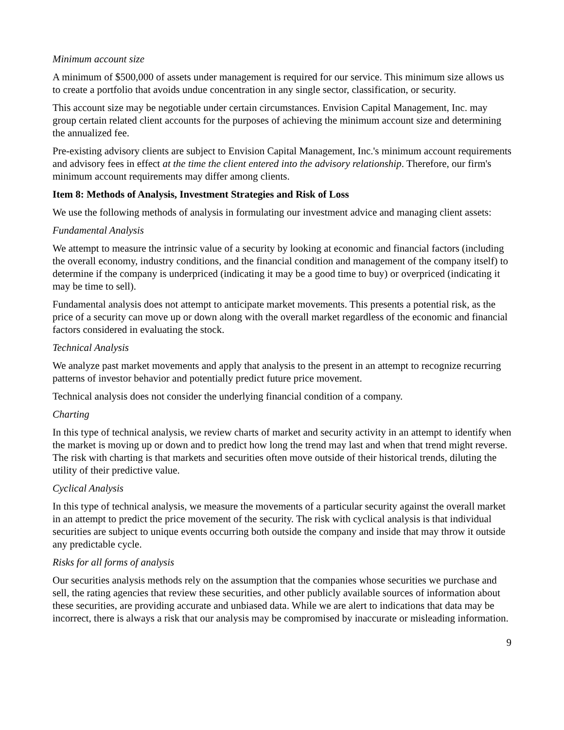Minimum account size
A minimum of $500,000 of assets under management is required for our service. This minimum size allows us to create a portfolio that avoids undue concentration in any single sector, classification, or security.
This account size may be negotiable under certain circumstances. Envision Capital Management, Inc. may group certain related client accounts for the purposes of achieving the minimum account size and determining the annualized fee.
Pre-existing advisory clients are subject to Envision Capital Management, Inc.'s minimum account requirements and advisory fees in effect at the time the client entered into the advisory relationship. Therefore, our firm's minimum account requirements may differ among clients.
Item 8: Methods of Analysis, Investment Strategies and Risk of Loss
We use the following methods of analysis in formulating our investment advice and managing client assets:
Fundamental Analysis
We attempt to measure the intrinsic value of a security by looking at economic and financial factors (including the overall economy, industry conditions, and the financial condition and management of the company itself) to determine if the company is underpriced (indicating it may be a good time to buy) or overpriced (indicating it may be time to sell).
Fundamental analysis does not attempt to anticipate market movements. This presents a potential risk, as the price of a security can move up or down along with the overall market regardless of the economic and financial factors considered in evaluating the stock.
Technical Analysis
We analyze past market movements and apply that analysis to the present in an attempt to recognize recurring patterns of investor behavior and potentially predict future price movement.
Technical analysis does not consider the underlying financial condition of a company.
Charting
In this type of technical analysis, we review charts of market and security activity in an attempt to identify when the market is moving up or down and to predict how long the trend may last and when that trend might reverse. The risk with charting is that markets and securities often move outside of their historical trends, diluting the utility of their predictive value.
Cyclical Analysis
In this type of technical analysis, we measure the movements of a particular security against the overall market in an attempt to predict the price movement of the security. The risk with cyclical analysis is that individual securities are subject to unique events occurring both outside the company and inside that may throw it outside any predictable cycle.
Risks for all forms of analysis
Our securities analysis methods rely on the assumption that the companies whose securities we purchase and sell, the rating agencies that review these securities, and other publicly available sources of information about these securities, are providing accurate and unbiased data. While we are alert to indications that data may be incorrect, there is always a risk that our analysis may be compromised by inaccurate or misleading information.
9